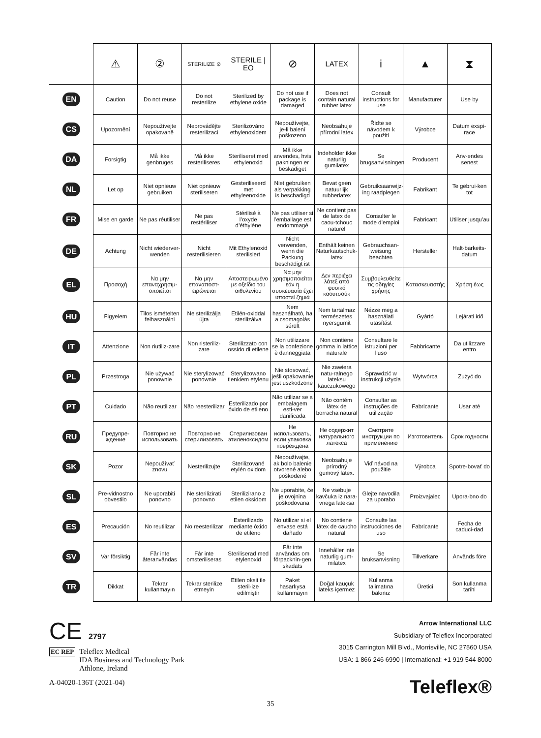| | ⚠ | ② | STERILIZE ⊘ | STERILE / EO | ⊘ | LATEX | i | ▲ | ⧗ |
| --- | --- | --- | --- | --- | --- | --- | --- | --- | --- |
| EN | Caution | Do not reuse | Do not resterilize | Sterilized by ethylene oxide | Do not use if package is damaged | Does not contain natural rubber latex | Consult instructions for use | Manufacturer | Use by |
| CS | Upozornění | Nepoužívejte opakovaně | Neprovádějte resterilizaci | Sterilizováno ethylenoxidem | Nepoužívejte, je-li balení poškozeno | Neobsahuje přírodní latex | Řiďte se návodem k použití | Výrobce | Datum exspi-race |
| DA | Forsigtig | Må ikke genbruges | Må ikke resteriliseres | Steriliseret med ethylenoxid | Må ikke anvendes, hvis pakningen er beskadiget | Indeholder ikke naturlig gumilatex | Se brugsanvisningen | Producent | Anv-endes senest |
| NL | Let op | Niet opnieuw gebruiken | Niet opnieuw steriliseren | Gesteriliseerd met ethyleenoxide | Niet gebruiken als verpakking is beschadigd | Bevat geen natuurlijk rubberlatex | Gebruiksaanwijz-ing raadplegen | Fabrikant | Te gebrui-ken tot |
| FR | Mise en garde | Ne pas réutiliser | Ne pas restériliser | Stérilisé à l’oxyde d’éthylène | Ne pas utiliser si l’emballage est endommagé | Ne contient pas de latex de caou-tchouc naturel | Consulter le mode d’emploi | Fabricant | Utiliser jusqu’au |
| DE | Achtung | Nicht wiederver-wenden | Nicht resterilisieren | Mit Ethylenoxid sterilisiert | Nicht verwenden, wenn die Packung beschädigt ist | Enthält keinen Naturkautschuk-latex | Gebrauchsan-weisung beachten | Hersteller | Halt-barkeits-datum |
| EL | Προσοχή | Να μην επαναχρησιμ-οποιείται | Να μην επαναποστ-ειρώνεται | Αποστειρωμένο με οξείδιο του αιθυλενίου | Να μην χρησιμοποιείται εάν η συσκευασία έχει υποστεί ζημιά | Δεν περιέχει λάτεξ από φυσικό καουτσούκ | Συμβουλευθείτε τις οδηγίες χρήσης | Κατασκευαστής | Χρήση έως |
| HU | Figyelem | Tilos ismételten felhasználni | Ne sterilizálja újra | Etilén-oxiddal sterilizálva | Nem használható, ha a csomagolás sérült | Nem tartalmaz természetes nyersgumit | Nézze meg a használati utasítást | Gyártó | Lejárati idő |
| IT | Attenzione | Non riutiliz-zare | Non risteriliz-zare | Sterilizzato con ossido di etilene | Non utilizzare se la confezione è danneggiata | Non contiene gomma in lattice naturale | Consultare le istruzioni per l’uso | Fabbricante | Da utilizzare entro |
| PL | Przestroga | Nie używać ponownie | Nie sterylizować ponownie | Sterylizowano tlenkiem etylenu | Nie stosować, jeśli opakowanie jest uszkodzone | Nie zawiera natu-ralnego lateksu kauczukowego | Sprawdzić w instrukcji użycia | Wytwórca | Zużyć do |
| PT | Cuidado | Não reutilizar | Não reesterilizar | Esterilizado por óxido de etileno | Não utilizar se a embalagem esti-ver danificada | Não contém látex de borracha natural | Consultar as instruções de utilização | Fabricante | Usar até |
| RU | Предупре-ждение | Повторно не использовать | Повторно не стерилизовать | Стерилизован этиленоксидом | Не использовать, если упаковка повреждена | Не содержит натурального латекса | Смотрите инструкции по применению | Изготовитель | Срок годности |
| SK | Pozor | Nepoužívať znovu | Nesterilizujte | Sterilizované etylén oxidom | Nepoužívajte, ak bolo balenie otvorené alebo poškodené | Neobsahuje prírodný gumový latex. | Viď návod na použitie | Výrobca | Spotre-bovať do |
| SL | Pre-vidnostno obvestilo | Ne uporabiti ponovno | Ne sterilizirati ponovno | Sterilizirano z etilen oksidom | Ne uporabite, če je ovojnina poškodovana | Ne vsebuje kavčuka iz nara-vnega lateksa | Glejte navodila za uporabo | Proizvajalec | Upora-bno do |
| ES | Precaución | No reutilizar | No reesterilizar | Esterilizado mediante óxido de etileno | No utilizar si el envase está dañado | No contiene látex de caucho natural | Consulte las instrucciones de uso | Fabricante | Fecha de caduci-dad |
| SV | Var försiktig | Får inte återanvändas | Får inte omsteriliseras | Steriliserad med etylenoxid | Får inte användas om förpacknin-gen skadats | Innehåller inte naturlig gum-milatex | Se bruksanvisning | Tillverkare | Används före |
| TR | Dikkat | Tekrar kullanmayın | Tekrar sterilize etmeyin | Etilen oksit ile steril-ize edilmiştir | Paket hasarlıysa kullanmayın | Doğal kauçuk lateks içermez | Kullanma talimatına bakınız | Üretici | Son kullanma tarihi |
CE 2797
EC REP
Teleflex Medical
IDA Business and Technology Park
Athlone, Ireland
A-04020-136T (2021-04)
Arrow International LLC
Subsidiary of Teleflex Incorporated
3015 Carrington Mill Blvd., Morrisville, NC 27560 USA
USA: 1 866 246 6990 | International: +1 919 544 8000
Teleflex®
35